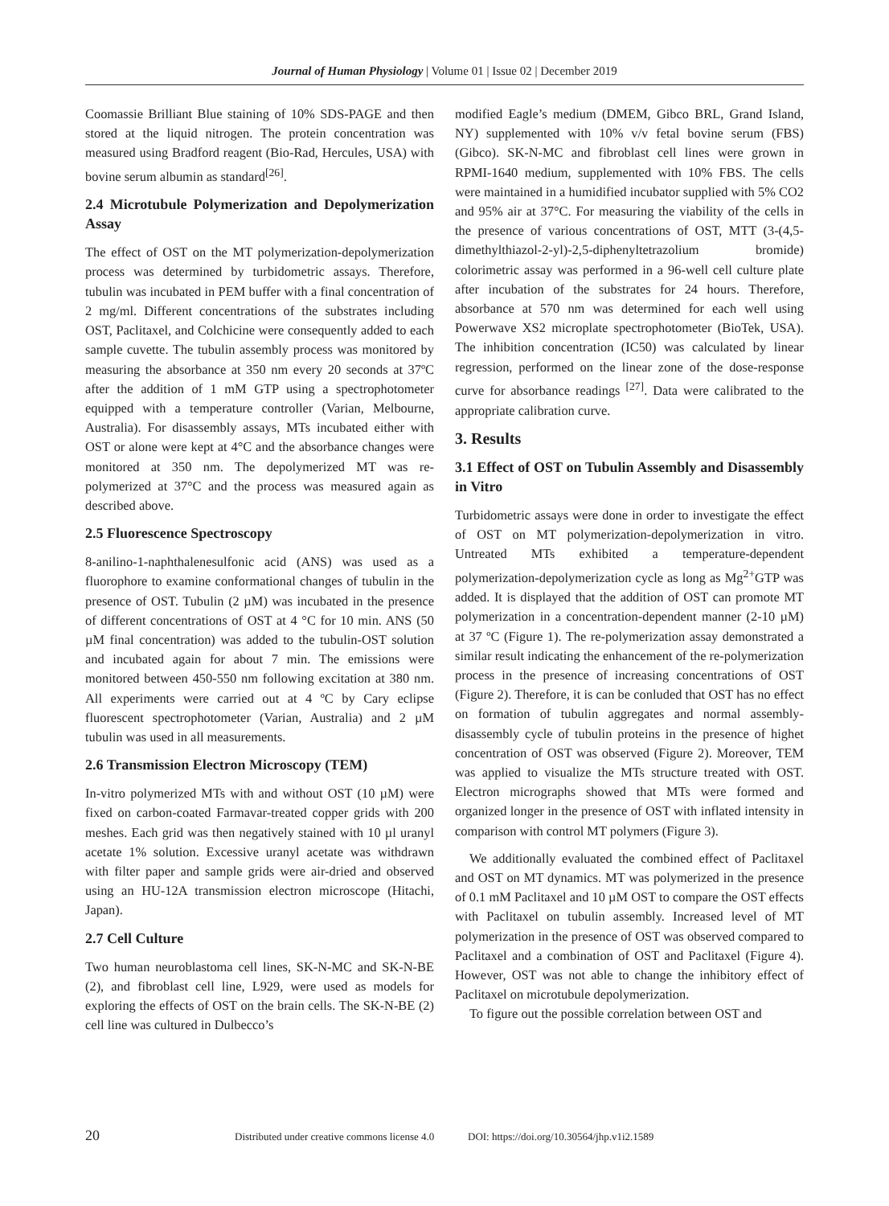Journal of Human Physiology | Volume 01 | Issue 02 | December 2019
Coomassie Brilliant Blue staining of 10% SDS-PAGE and then stored at the liquid nitrogen. The protein concentration was measured using Bradford reagent (Bio-Rad, Hercules, USA) with bovine serum albumin as standard<sup>[26]</sup>.
2.4 Microtubule Polymerization and Depolymerization Assay
The effect of OST on the MT polymerization-depolymerization process was determined by turbidometric assays. Therefore, tubulin was incubated in PEM buffer with a final concentration of 2 mg/ml. Different concentrations of the substrates including OST, Paclitaxel, and Colchicine were consequently added to each sample cuvette. The tubulin assembly process was monitored by measuring the absorbance at 350 nm every 20 seconds at 37ºC after the addition of 1 mM GTP using a spectrophotometer equipped with a temperature controller (Varian, Melbourne, Australia). For disassembly assays, MTs incubated either with OST or alone were kept at 4°C and the absorbance changes were monitored at 350 nm. The depolymerized MT was re-polymerized at 37°C and the process was measured again as described above.
2.5 Fluorescence Spectroscopy
8-anilino-1-naphthalenesulfonic acid (ANS) was used as a fluorophore to examine conformational changes of tubulin in the presence of OST. Tubulin (2 µM) was incubated in the presence of different concentrations of OST at 4 °C for 10 min. ANS (50 µM final concentration) was added to the tubulin-OST solution and incubated again for about 7 min. The emissions were monitored between 450-550 nm following excitation at 380 nm. All experiments were carried out at 4 ºC by Cary eclipse fluorescent spectrophotometer (Varian, Australia) and 2 µM tubulin was used in all measurements.
2.6 Transmission Electron Microscopy (TEM)
In-vitro polymerized MTs with and without OST (10 µM) were fixed on carbon-coated Farmavar-treated copper grids with 200 meshes. Each grid was then negatively stained with 10 µl uranyl acetate 1% solution. Excessive uranyl acetate was withdrawn with filter paper and sample grids were air-dried and observed using an HU-12A transmission electron microscope (Hitachi, Japan).
2.7 Cell Culture
Two human neuroblastoma cell lines, SK-N-MC and SK-N-BE (2), and fibroblast cell line, L929, were used as models for exploring the effects of OST on the brain cells. The SK-N-BE (2) cell line was cultured in Dulbecco’s
modified Eagle’s medium (DMEM, Gibco BRL, Grand Island, NY) supplemented with 10% v/v fetal bovine serum (FBS) (Gibco). SK-N-MC and fibroblast cell lines were grown in RPMI-1640 medium, supplemented with 10% FBS. The cells were maintained in a humidified incubator supplied with 5% CO2 and 95% air at 37°C. For measuring the viability of the cells in the presence of various concentrations of OST, MTT (3-(4,5-dimethylthiazol-2-yl)-2,5-diphenyltetrazolium bromide) colorimetric assay was performed in a 96-well cell culture plate after incubation of the substrates for 24 hours. Therefore, absorbance at 570 nm was determined for each well using Powerwave XS2 microplate spectrophotometer (BioTek, USA). The inhibition concentration (IC50) was calculated by linear regression, performed on the linear zone of the dose-response curve for absorbance readings <sup>[27]</sup>. Data were calibrated to the appropriate calibration curve.
3. Results
3.1 Effect of OST on Tubulin Assembly and Disassembly in Vitro
Turbidometric assays were done in order to investigate the effect of OST on MT polymerization-depolymerization in vitro. Untreated MTs exhibited a temperature-dependent polymerization-depolymerization cycle as long as Mg<sup>2+</sup>GTP was added. It is displayed that the addition of OST can promote MT polymerization in a concentration-dependent manner (2-10 µM) at 37 ºC (Figure 1). The re-polymerization assay demonstrated a similar result indicating the enhancement of the re-polymerization process in the presence of increasing concentrations of OST (Figure 2). Therefore, it is can be conluded that OST has no effect on formation of tubulin aggregates and normal assembly-disassembly cycle of tubulin proteins in the presence of highet concentration of OST was observed (Figure 2). Moreover, TEM was applied to visualize the MTs structure treated with OST. Electron micrographs showed that MTs were formed and organized longer in the presence of OST with inflated intensity in comparison with control MT polymers (Figure 3).
We additionally evaluated the combined effect of Paclitaxel and OST on MT dynamics. MT was polymerized in the presence of 0.1 mM Paclitaxel and 10 µM OST to compare the OST effects with Paclitaxel on tubulin assembly. Increased level of MT polymerization in the presence of OST was observed compared to Paclitaxel and a combination of OST and Paclitaxel (Figure 4). However, OST was not able to change the inhibitory effect of Paclitaxel on microtubule depolymerization.
To figure out the possible correlation between OST and
20 Distributed under creative commons license 4.0 DOI: https://doi.org/10.30564/jhp.v1i2.1589